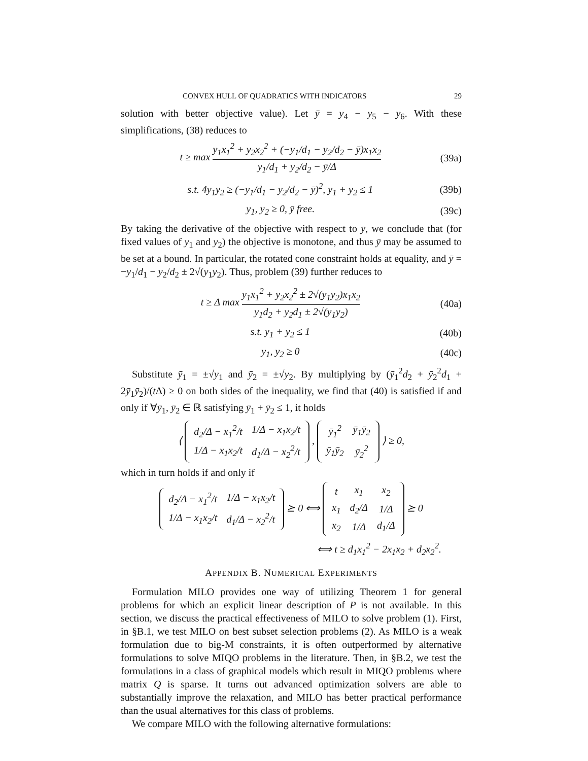CONVEX HULL OF QUADRATICS WITH INDICATORS 29
solution with better objective value). Let ȳ = y<sub>4</sub> − y<sub>5</sub> − y<sub>6</sub>. With these simplifications, (38) reduces to
t ≥ max y<sub>1</sub>x<sub>1</sub><sup>2</sup> + y<sub>2</sub>x<sub>2</sub><sup>2</sup> + (−y<sub>1</sub>/d<sub>1</sub> − y<sub>2</sub>/d<sub>2</sub> − ȳ)x<sub>1</sub>x<sub>2</sub> y<sub>1</sub>/d<sub>1</sub> + y<sub>2</sub>/d<sub>2</sub> − ȳ/Δ
(39a)
s.t. 4y<sub>1</sub>y<sub>2</sub> ≥ (−y<sub>1</sub>/d<sub>1</sub> − y<sub>2</sub>/d<sub>2</sub> − ȳ)<sup>2</sup>, y<sub>1</sub> + y<sub>2</sub> ≤ 1
(39b)
y<sub>1</sub>, y<sub>2</sub> ≥ 0, ȳ free. (39c)
By taking the derivative of the objective with respect to ȳ, we conclude that (for fixed values of y<sub>1</sub> and y<sub>2</sub>) the objective is monotone, and thus ȳ may be assumed to be set at a bound. In particular, the rotated cone constraint holds at equality, and ȳ = −y<sub>1</sub>/d<sub>1</sub> − y<sub>2</sub>/d<sub>2</sub> ± 2√(y<sub>1</sub>y<sub>2</sub>). Thus, problem (39) further reduces to
t ≥ Δ max y<sub>1</sub>x<sub>1</sub><sup>2</sup> + y<sub>2</sub>x<sub>2</sub><sup>2</sup> ± 2√(y<sub>1</sub>y<sub>2</sub>)x<sub>1</sub>x<sub>2</sub> y<sub>1</sub>d<sub>2</sub> + y<sub>2</sub>d<sub>1</sub> ± 2√(y<sub>1</sub>y<sub>2</sub>)
(40a)
s.t. y<sub>1</sub> + y<sub>2</sub> ≤ 1 (40b)
y<sub>1</sub>, y<sub>2</sub> ≥ 0 (40c)
Substitute ȳ<sub>1</sub> = ±√y<sub>1</sub> and ȳ<sub>2</sub> = ±√y<sub>2</sub>. By multiplying by (ȳ<sub>1</sub><sup>2</sup>d<sub>2</sub> + ȳ<sub>2</sub><sup>2</sup>d<sub>1</sub> + 2ȳ<sub>1</sub>ȳ<sub>2</sub>)/(t Δ) ≥ 0 on both sides of the inequality, we find that (40) is satisfied if and only if ∀ȳ<sub>1</sub>, ȳ<sub>2</sub> ∈ ℝ satisfying ȳ<sub>1</sub> + ȳ<sub>2</sub> ≤ 1, it holds
⟨
| d<sub>2</sub>/Δ − x<sub>1</sub><sup>2</sup>/t | 1/Δ − x<sub>1</sub>x<sub>2</sub>/t |
| 1/Δ − x<sub>1</sub>x<sub>2</sub>/t | d<sub>1</sub>/Δ − x<sub>2</sub><sup>2</sup>/t |
,
| ȳ<sub>1</sub><sup>2</sup> | ȳ<sub>1</sub>ȳ<sub>2</sub> |
| ȳ<sub>1</sub>ȳ<sub>2</sub> | ȳ<sub>2</sub><sup>2</sup> |
⟩ ≥ 0,
which in turn holds if and only if
| d<sub>2</sub>/Δ − x<sub>1</sub><sup>2</sup>/t | 1/Δ − x<sub>1</sub>x<sub>2</sub>/t |
| 1/Δ − x<sub>1</sub>x<sub>2</sub>/t | d<sub>1</sub>/Δ − x<sub>2</sub><sup>2</sup>/t |
⪰ 0 ⟺
| t | x<sub>1</sub> | x<sub>2</sub> |
| x<sub>1</sub> | d<sub>2</sub>/Δ | 1/Δ |
| x<sub>2</sub> | 1/Δ | d<sub>1</sub>/Δ |
⪰ 0
⟺ t ≥ d<sub>1</sub>x<sub>1</sub><sup>2</sup> − 2x<sub>1</sub>x<sub>2</sub> + d<sub>2</sub>x<sub>2</sub><sup>2</sup>.
APPENDIX B. NUMERICAL EXPERIMENTS
Formulation MILO provides one way of utilizing Theorem 1 for general problems for which an explicit linear description of P is not available. In this section, we discuss the practical effectiveness of MILO to solve problem (1). First, in §B.1, we test MILO on best subset selection problems (2). As MILO is a weak formulation due to big-M constraints, it is often outperformed by alternative formulations to solve MIQO problems in the literature. Then, in §B.2, we test the formulations in a class of graphical models which result in MIQO problems where matrix Q is sparse. It turns out advanced optimization solvers are able to substantially improve the relaxation, and MILO has better practical performance than the usual alternatives for this class of problems.
We compare MILO with the following alternative formulations: